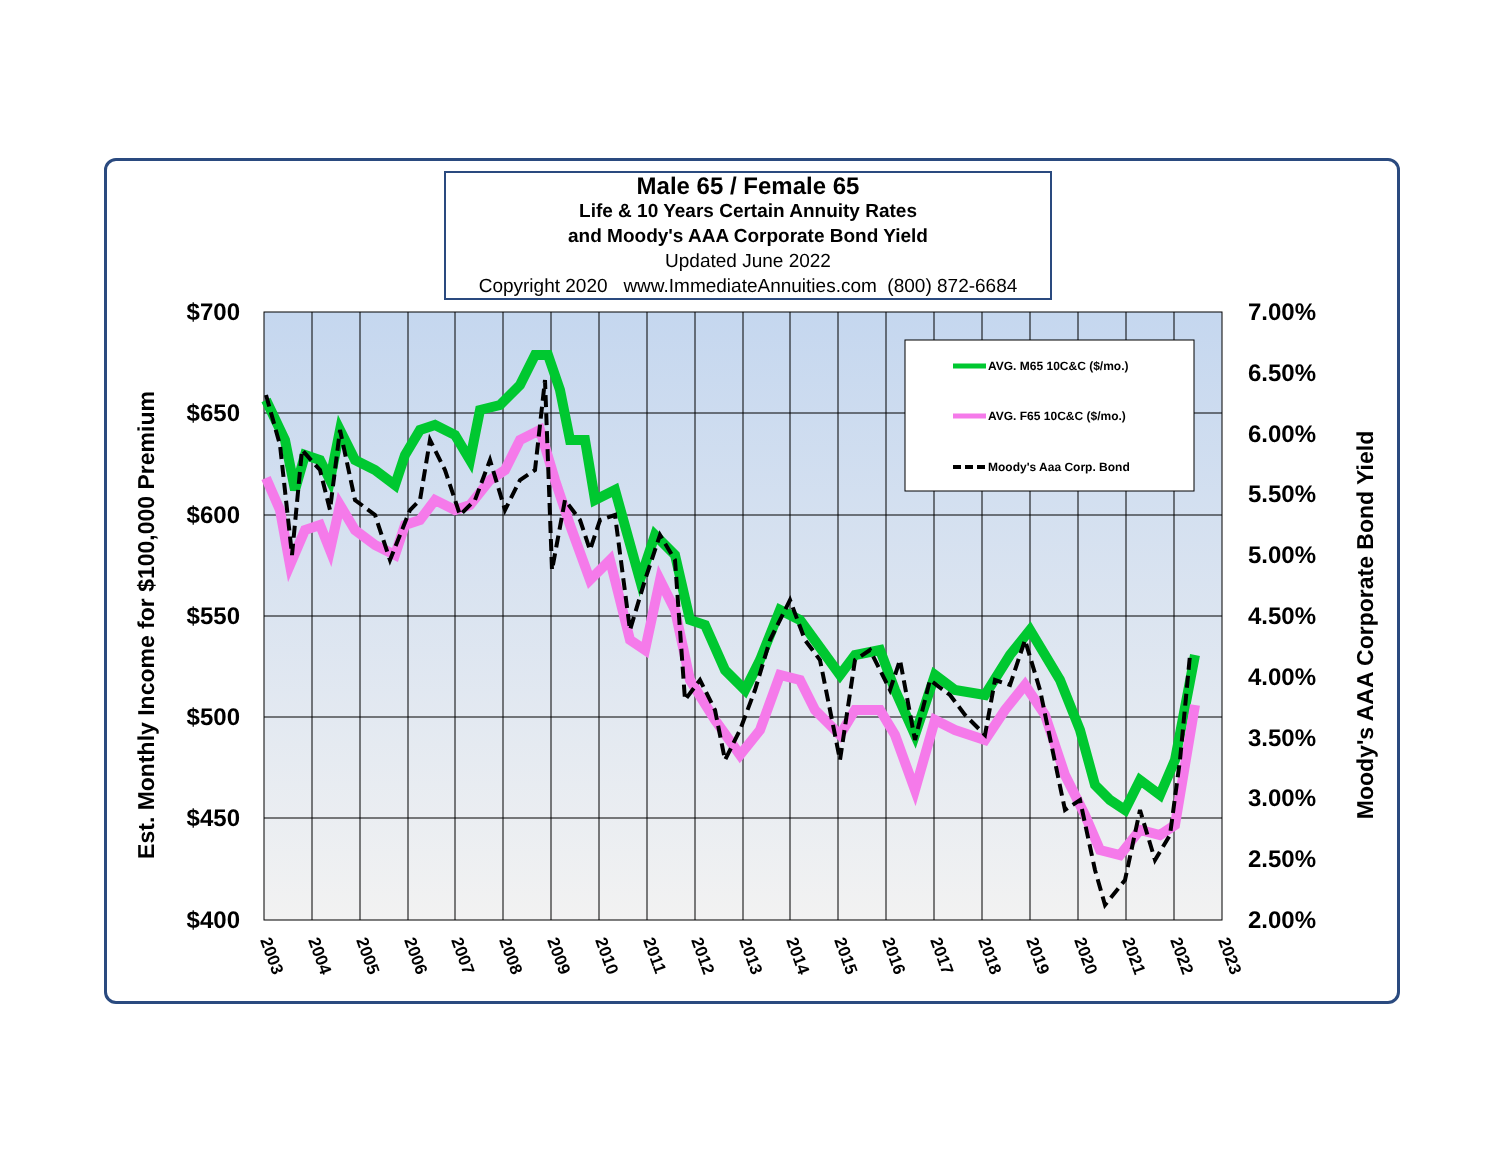Male 65 / Female 65
Life & 10 Years Certain Annuity Rates
and Moody's AAA Corporate Bond Yield
Updated June 2022
Copyright 2020 www.ImmediateAnnuities.com (800) 872-6684
AVG. M65 10C&C ($/mo.)
AVG. F65 10C&C ($/mo.)
Moody's Aaa Corp. Bond
$700
$650
$600
$550
$500
$450
$400
7.00%
6.50%
6.00%
5.50%
5.00%
4.50%
4.00%
3.50%
3.00%
2.50%
2.00%
2003
2004
2005
2006
2007
2008
2009
2010
2011
2012
2013
2014
2015
2016
2017
2018
2019
2020
2021
2022
2023
Est. Monthly Income for $100,000 Premium
Moody's AAA Corporate Bond Yield